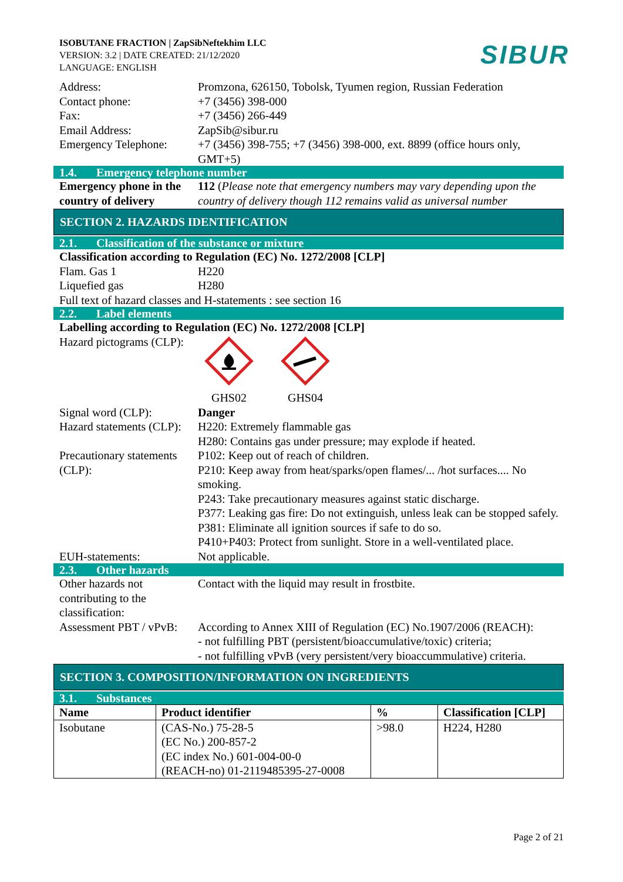ISOBUTANE FRACTION | ZapSibNeftekhim LLC
VERSION: 3.2 | DATE CREATED: 21/12/2020
LANGUAGE: ENGLISH
SIBUR
Address: Promzona, 626150, Tobolsk, Tyumen region, Russian Federation
Contact phone: +7 (3456) 398-000
Fax: +7 (3456) 266-449
Email Address: ZapSib@sibur.ru
Emergency Telephone:
+7 (3456) 398-755; +7 (3456) 398-000, ext. 8899 (office hours only, GMT+5)
1.4. Emergency telephone number
Emergency phone in the country of delivery
112 (Please note that emergency numbers may vary depending upon the country of delivery though 112 remains valid as universal number
SECTION 2. HAZARDS IDENTIFICATION
2.1. Classification of the substance or mixture
Classification according to Regulation (EC) No. 1272/2008 [CLP]
Flam. Gas 1 H220
Liquefied gas H280
Full text of hazard classes and H-statements : see section 16
2.2. Label elements
Labelling according to Regulation (EC) No. 1272/2008 [CLP]
Hazard pictograms (CLP):
GHS02
GHS04
Signal word (CLP): Danger
Hazard statements (CLP):
H220: Extremely flammable gas
H280: Contains gas under pressure; may explode if heated.
Precautionary statements (CLP):
P102: Keep out of reach of children.
P210: Keep away from heat/sparks/open flames/... /hot surfaces.... No smoking.
P243: Take precautionary measures against static discharge.
P377: Leaking gas fire: Do not extinguish, unless leak can be stopped safely.
P381: Eliminate all ignition sources if safe to do so.
P410+P403: Protect from sunlight. Store in a well-ventilated place.
EUH-statements: Not applicable.
2.3. Other hazards
Other hazards not contributing to the classification:
Contact with the liquid may result in frostbite.
Assessment PBT / vPvB:
According to Annex XIII of Regulation (EC) No.1907/2006 (REACH):
- not fulfilling PBT (persistent/bioaccumulative/toxic) criteria;
- not fulfilling vPvB (very persistent/very bioaccummulative) criteria.
SECTION 3. COMPOSITION/INFORMATION ON INGREDIENTS
3.1. Substances
| Name | Product identifier | % | Classification [CLP] |
| --- | --- | --- | --- |
| Isobutane | (CAS-No.) 75-28-5 (EC No.) 200-857-2 (EC index No.) 601-004-00-0 (REACH-no) 01-2119485395-27-0008 | >98.0 | H224, H280 |
Page 2 of 21